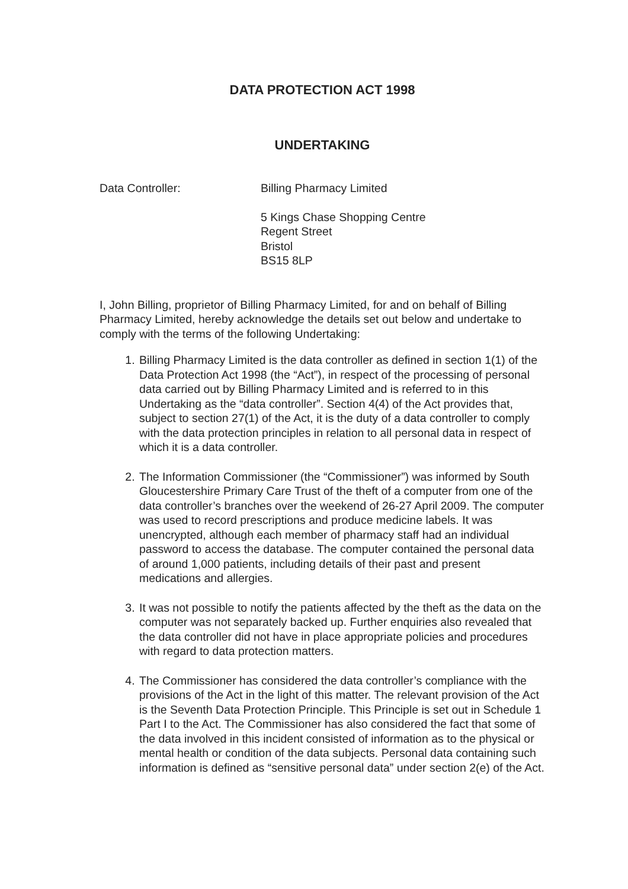DATA PROTECTION ACT 1998
UNDERTAKING
Data Controller: Billing Pharmacy Limited
5 Kings Chase Shopping Centre
Regent Street
Bristol
BS15 8LP
I, John Billing, proprietor of Billing Pharmacy Limited, for and on behalf of Billing Pharmacy Limited, hereby acknowledge the details set out below and undertake to comply with the terms of the following Undertaking:
1. Billing Pharmacy Limited is the data controller as defined in section 1(1) of the Data Protection Act 1998 (the “Act”), in respect of the processing of personal data carried out by Billing Pharmacy Limited and is referred to in this Undertaking as the “data controller”. Section 4(4) of the Act provides that, subject to section 27(1) of the Act, it is the duty of a data controller to comply with the data protection principles in relation to all personal data in respect of which it is a data controller.
2. The Information Commissioner (the “Commissioner”) was informed by South Gloucestershire Primary Care Trust of the theft of a computer from one of the data controller’s branches over the weekend of 26-27 April 2009. The computer was used to record prescriptions and produce medicine labels. It was unencrypted, although each member of pharmacy staff had an individual password to access the database. The computer contained the personal data of around 1,000 patients, including details of their past and present medications and allergies.
3. It was not possible to notify the patients affected by the theft as the data on the computer was not separately backed up. Further enquiries also revealed that the data controller did not have in place appropriate policies and procedures with regard to data protection matters.
4. The Commissioner has considered the data controller’s compliance with the provisions of the Act in the light of this matter. The relevant provision of the Act is the Seventh Data Protection Principle. This Principle is set out in Schedule 1 Part I to the Act. The Commissioner has also considered the fact that some of the data involved in this incident consisted of information as to the physical or mental health or condition of the data subjects. Personal data containing such information is defined as “sensitive personal data” under section 2(e) of the Act.